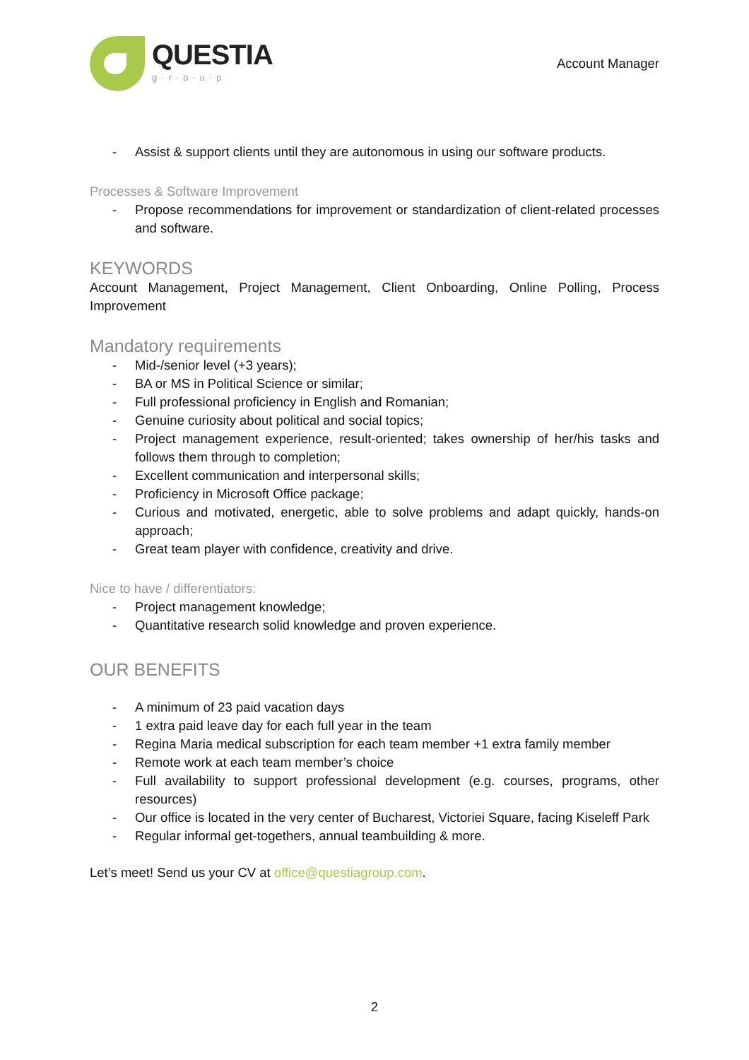QUESTIA
g·r·o·u·p
Account Manager
- Assist & support clients until they are autonomous in using our software products.
Processes & Software Improvement
- Propose recommendations for improvement or standardization of client-related processes and software.
KEYWORDS
Account Management, Project Management, Client Onboarding, Online Polling, Process Improvement
Mandatory requirements
- Mid-/senior level (+3 years);
- BA or MS in Political Science or similar;
- Full professional proficiency in English and Romanian;
- Genuine curiosity about political and social topics;
- Project management experience, result-oriented; takes ownership of her/his tasks and follows them through to completion;
- Excellent communication and interpersonal skills;
- Proficiency in Microsoft Office package;
- Curious and motivated, energetic, able to solve problems and adapt quickly, hands-on approach;
- Great team player with confidence, creativity and drive.
Nice to have / differentiators:
- Project management knowledge;
- Quantitative research solid knowledge and proven experience.
OUR BENEFITS
- A minimum of 23 paid vacation days
- 1 extra paid leave day for each full year in the team
- Regina Maria medical subscription for each team member +1 extra family member
- Remote work at each team member’s choice
- Full availability to support professional development (e.g. courses, programs, other resources)
- Our office is located in the very center of Bucharest, Victoriei Square, facing Kiseleff Park
- Regular informal get-togethers, annual teambuilding & more.
Let’s meet! Send us your CV at office@questiagroup.com.
2